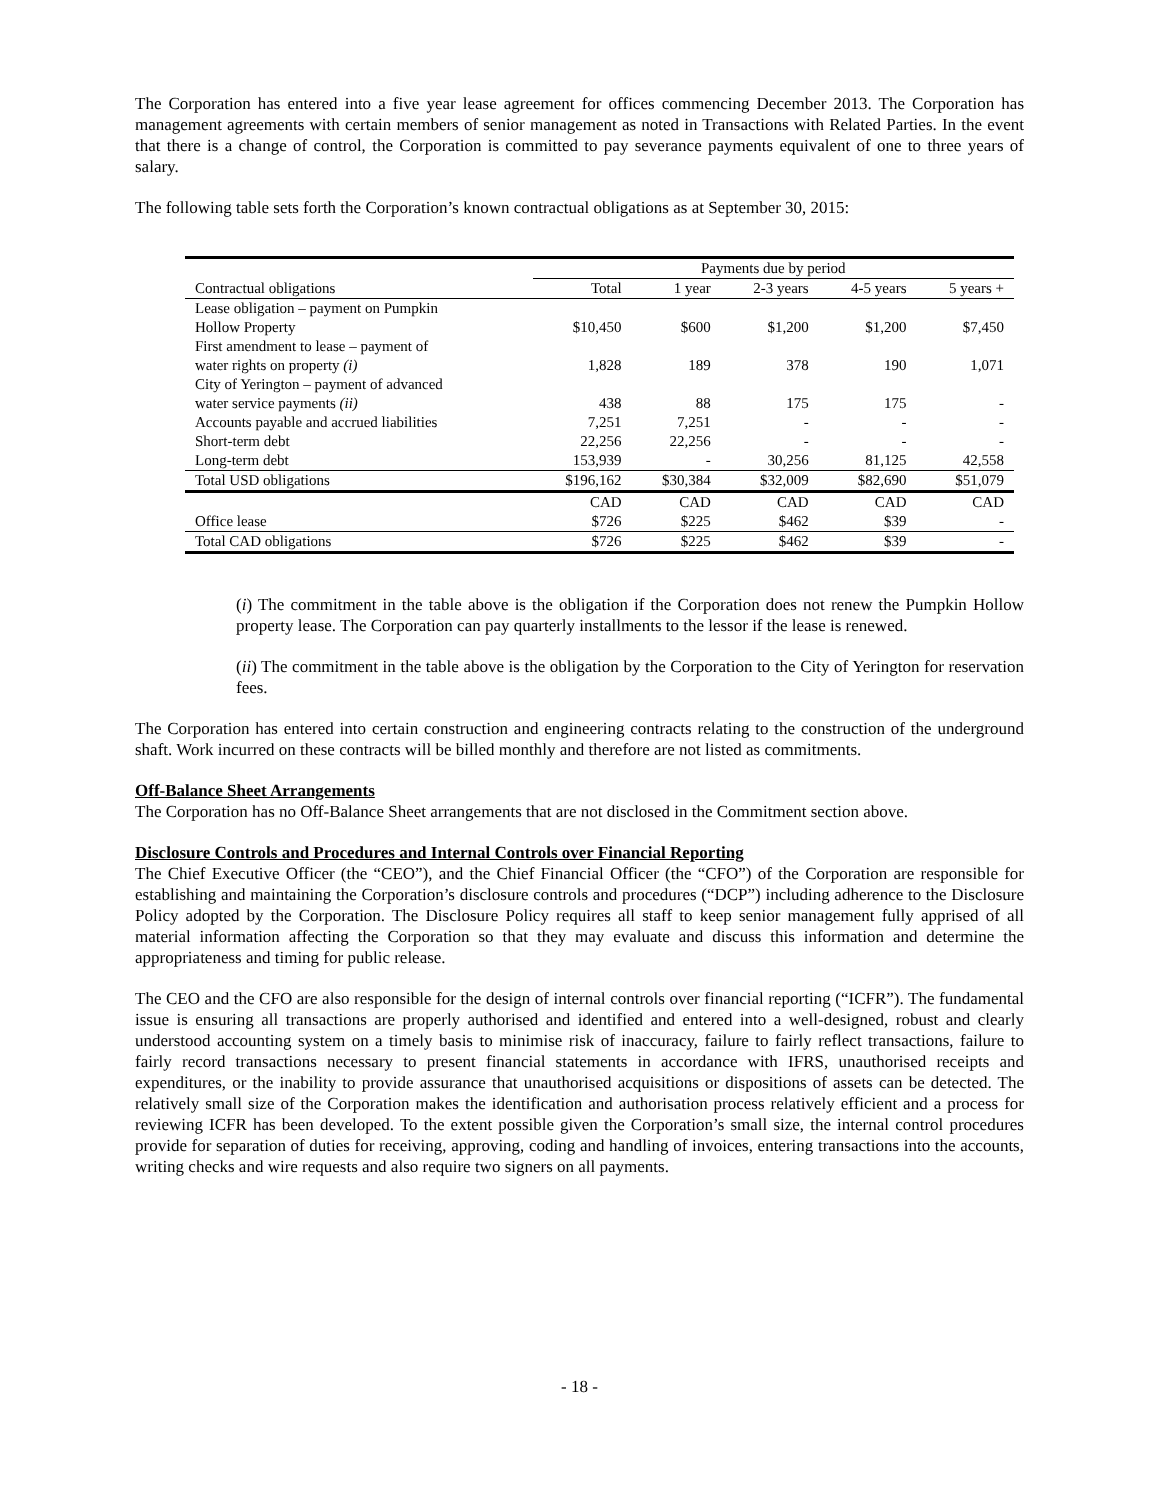The Corporation has entered into a five year lease agreement for offices commencing December 2013. The Corporation has management agreements with certain members of senior management as noted in Transactions with Related Parties. In the event that there is a change of control, the Corporation is committed to pay severance payments equivalent of one to three years of salary.
The following table sets forth the Corporation’s known contractual obligations as at September 30, 2015:
| | Payments due by period | | | | |
| --- | --- | --- | --- | --- | --- |
| Contractual obligations | Total | 1 year | 2-3 years | 4-5 years | 5 years + |
| Lease obligation – payment on Pumpkin Hollow Property | $10,450 | $600 | $1,200 | $1,200 | $7,450 |
| First amendment to lease – payment of water rights on property (i) | 1,828 | 189 | 378 | 190 | 1,071 |
| City of Yerington – payment of advanced water service payments (ii) | 438 | 88 | 175 | 175 | - |
| Accounts payable and accrued liabilities | 7,251 | 7,251 | - | - | - |
| Short-term debt | 22,256 | 22,256 | - | - | - |
| Long-term debt | 153,939 | - | 30,256 | 81,125 | 42,558 |
| Total USD obligations | $196,162 | $30,384 | $32,009 | $82,690 | $51,079 |
| | CAD | CAD | CAD | CAD | CAD |
| Office lease | $726 | $225 | $462 | $39 | - |
| Total CAD obligations | $726 | $225 | $462 | $39 | - |
(i) The commitment in the table above is the obligation if the Corporation does not renew the Pumpkin Hollow property lease. The Corporation can pay quarterly installments to the lessor if the lease is renewed.
(ii) The commitment in the table above is the obligation by the Corporation to the City of Yerington for reservation fees.
The Corporation has entered into certain construction and engineering contracts relating to the construction of the underground shaft. Work incurred on these contracts will be billed monthly and therefore are not listed as commitments.
Off-Balance Sheet Arrangements
The Corporation has no Off-Balance Sheet arrangements that are not disclosed in the Commitment section above.
Disclosure Controls and Procedures and Internal Controls over Financial Reporting
The Chief Executive Officer (the “CEO”), and the Chief Financial Officer (the “CFO”) of the Corporation are responsible for establishing and maintaining the Corporation’s disclosure controls and procedures (“DCP”) including adherence to the Disclosure Policy adopted by the Corporation. The Disclosure Policy requires all staff to keep senior management fully apprised of all material information affecting the Corporation so that they may evaluate and discuss this information and determine the appropriateness and timing for public release.
The CEO and the CFO are also responsible for the design of internal controls over financial reporting (“ICFR”). The fundamental issue is ensuring all transactions are properly authorised and identified and entered into a well-designed, robust and clearly understood accounting system on a timely basis to minimise risk of inaccuracy, failure to fairly reflect transactions, failure to fairly record transactions necessary to present financial statements in accordance with IFRS, unauthorised receipts and expenditures, or the inability to provide assurance that unauthorised acquisitions or dispositions of assets can be detected. The relatively small size of the Corporation makes the identification and authorisation process relatively efficient and a process for reviewing ICFR has been developed. To the extent possible given the Corporation’s small size, the internal control procedures provide for separation of duties for receiving, approving, coding and handling of invoices, entering transactions into the accounts, writing checks and wire requests and also require two signers on all payments.
- 18 -